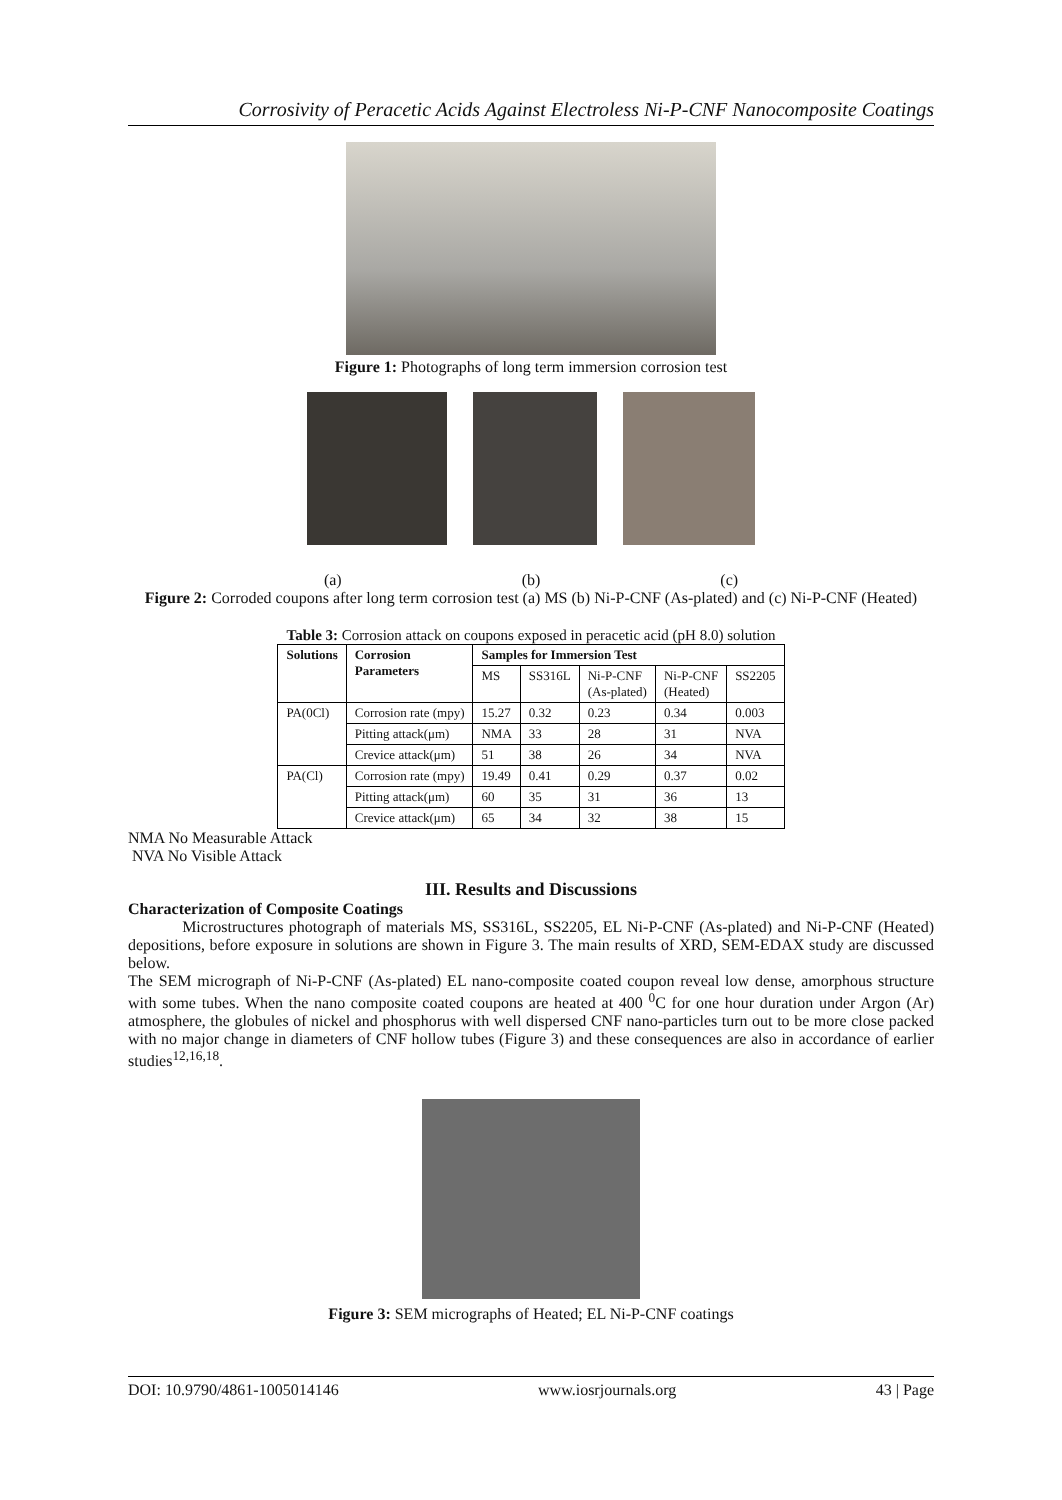Corrosivity of Peracetic Acids Against Electroless Ni-P-CNF Nanocomposite Coatings
Figure 1: Photographs of long term immersion corrosion test
(a) (b) (c)
Figure 2: Corroded coupons after long term corrosion test (a) MS (b) Ni-P-CNF (As-plated) and (c) Ni-P-CNF (Heated)
Table 3: Corrosion attack on coupons exposed in peracetic acid (pH 8.0) solution
| Solutions | Corrosion Parameters | Samples for Immersion Test | | | | |
| --- | --- | --- | --- | --- | --- | --- |
| | | MS | SS316L | Ni-P-CNF (As-plated) | Ni-P-CNF (Heated) | SS2205 |
| PA(0Cl) | Corrosion rate (mpy) | 15.27 | 0.32 | 0.23 | 0.34 | 0.003 |
| | Pitting attack(μm) | NMA | 33 | 28 | 31 | NVA |
| | Crevice attack(μm) | 51 | 38 | 26 | 34 | NVA |
| PA(Cl) | Corrosion rate (mpy) | 19.49 | 0.41 | 0.29 | 0.37 | 0.02 |
| | Pitting attack(μm) | 60 | 35 | 31 | 36 | 13 |
| | Crevice attack(μm) | 65 | 34 | 32 | 38 | 15 |
NMA No Measurable Attack
NVA No Visible Attack
III. Results and Discussions
Characterization of Composite Coatings
Microstructures photograph of materials MS, SS316L, SS2205, EL Ni-P-CNF (As-plated) and Ni-P-CNF (Heated) depositions, before exposure in solutions are shown in Figure 3. The main results of XRD, SEM-EDAX study are discussed below.
The SEM micrograph of Ni-P-CNF (As-plated) EL nano-composite coated coupon reveal low dense, amorphous structure with some tubes. When the nano composite coated coupons are heated at 400 <sup>0</sup>C for one hour duration under Argon (Ar) atmosphere, the globules of nickel and phosphorus with well dispersed CNF nano-particles turn out to be more close packed with no major change in diameters of CNF hollow tubes (Figure 3) and these consequences are also in accordance of earlier studies<sup>12,16,18</sup>.
Figure 3: SEM micrographs of Heated; EL Ni-P-CNF coatings
DOI: 10.9790/4861-1005014146 www.iosrjournals.org 43 | Page